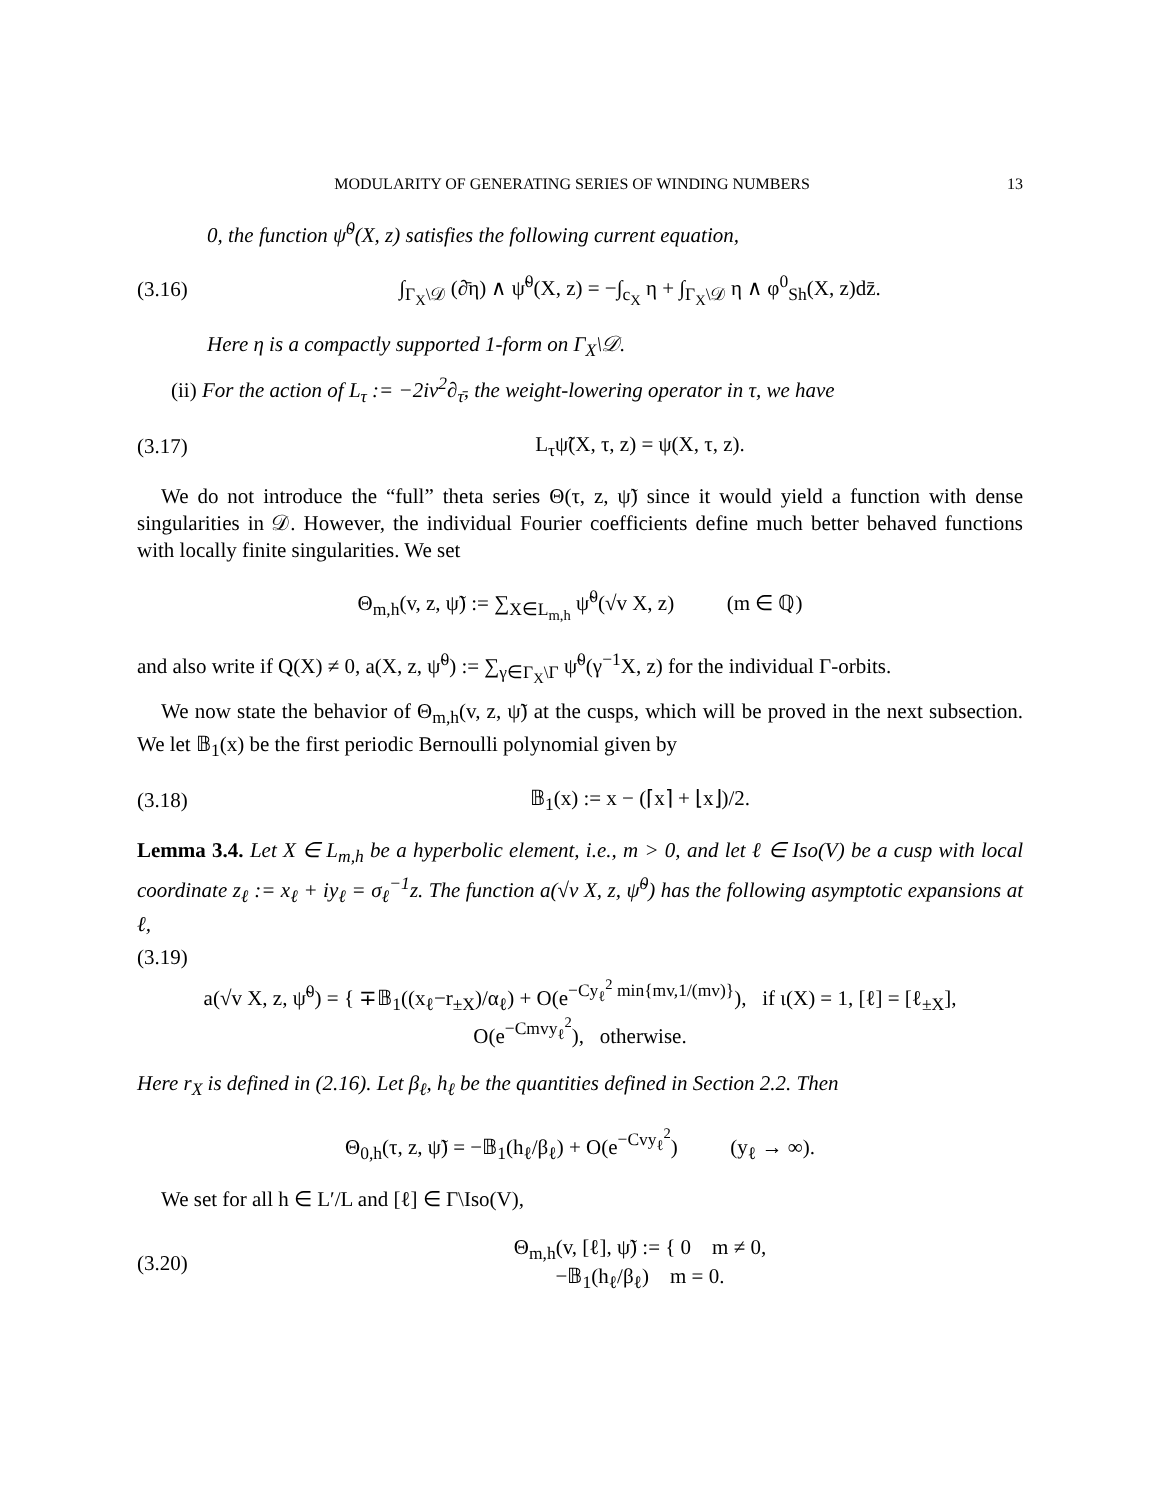MODULARITY OF GENERATING SERIES OF WINDING NUMBERS 13
0, the function ψ̃<sup>0</sup>(X, z) satisfies the following current equation,
(3.16) ∫<sub>Γ<sub>X</sub>\𝒟</sub> (∂̄η) ∧ ψ̃<sup>0</sup>(X, z) = −∫<sub>c<sub>X</sub></sub> η + ∫<sub>Γ<sub>X</sub>\𝒟</sub> η ∧ φ<sup>0</sup><sub>Sh</sub>(X, z)dz̄.
Here η is a compactly supported 1-form on Γ<sub>X</sub>\𝒟.
(ii) For the action of L<sub>τ</sub> := −2iv<sup>2</sup>∂<sub>τ̄</sub>, the weight-lowering operator in τ, we have
(3.17) L<sub>τ</sub>ψ̃(X, τ, z) = ψ(X, τ, z).
We do not introduce the “full” theta series Θ(τ, z, ψ̃) since it would yield a function with dense singularities in 𝒟. However, the individual Fourier coefficients define much better behaved functions with locally finite singularities. We set
Θ<sub>m,h</sub>(v, z, ψ̃) := ∑<sub>X∈L<sub>m,h</sub></sub> ψ̃<sup>0</sup>(√v X, z) (m ∈ ℚ)
and also write if Q(X) ≠ 0, a(X, z, ψ̃<sup>0</sup>) := ∑<sub>γ∈Γ<sub>X</sub>\Γ</sub> ψ̃<sup>0</sup>(γ<sup>−1</sup>X, z) for the individual Γ-orbits.
We now state the behavior of Θ<sub>m,h</sub>(v, z, ψ̃) at the cusps, which will be proved in the next subsection. We let 𝔹<sub>1</sub>(x) be the first periodic Bernoulli polynomial given by
(3.18) 𝔹<sub>1</sub>(x) := x − (⌈x⌉ + ⌊x⌋)/2.
Lemma 3.4. Let X ∈ L<sub>m,h</sub> be a hyperbolic element, i.e., m > 0, and let ℓ ∈ Iso(V) be a cusp with local coordinate z<sub>ℓ</sub> := x<sub>ℓ</sub> + iy<sub>ℓ</sub> = σ<sub>ℓ</sub><sup>−1</sup>z. The function a(√v X, z, ψ̃<sup>0</sup>) has the following asymptotic expansions at ℓ,
(3.19)
a(√v X, z, ψ̃<sup>0</sup>) = { ∓𝔹<sub>1</sub>((x<sub>ℓ</sub>−r<sub>±X</sub>)/α<sub>ℓ</sub>) + O(e<sup>−Cy<sub>ℓ</sub><sup>2</sup> min{mv,1/(mv)}</sup>), if ι(X) = 1, [ℓ] = [ℓ<sub>±X</sub>],
O(e<sup>−Cmvy<sub>ℓ</sub><sup>2</sup></sup>), otherwise.
Here r<sub>X</sub> is defined in (2.16). Let β<sub>ℓ</sub>, h<sub>ℓ</sub> be the quantities defined in Section 2.2. Then
Θ<sub>0,h</sub>(τ, z, ψ̃) = −𝔹<sub>1</sub>(h<sub>ℓ</sub>/β<sub>ℓ</sub>) + O(e<sup>−Cvy<sub>ℓ</sub><sup>2</sup></sup>) (y<sub>ℓ</sub> → ∞).
We set for all h ∈ L′/L and [ℓ] ∈ Γ\Iso(V),
(3.20) Θ<sub>m,h</sub>(v, [ℓ], ψ̃) := { 0 m ≠ 0,
−𝔹<sub>1</sub>(h<sub>ℓ</sub>/β<sub>ℓ</sub>) m = 0.